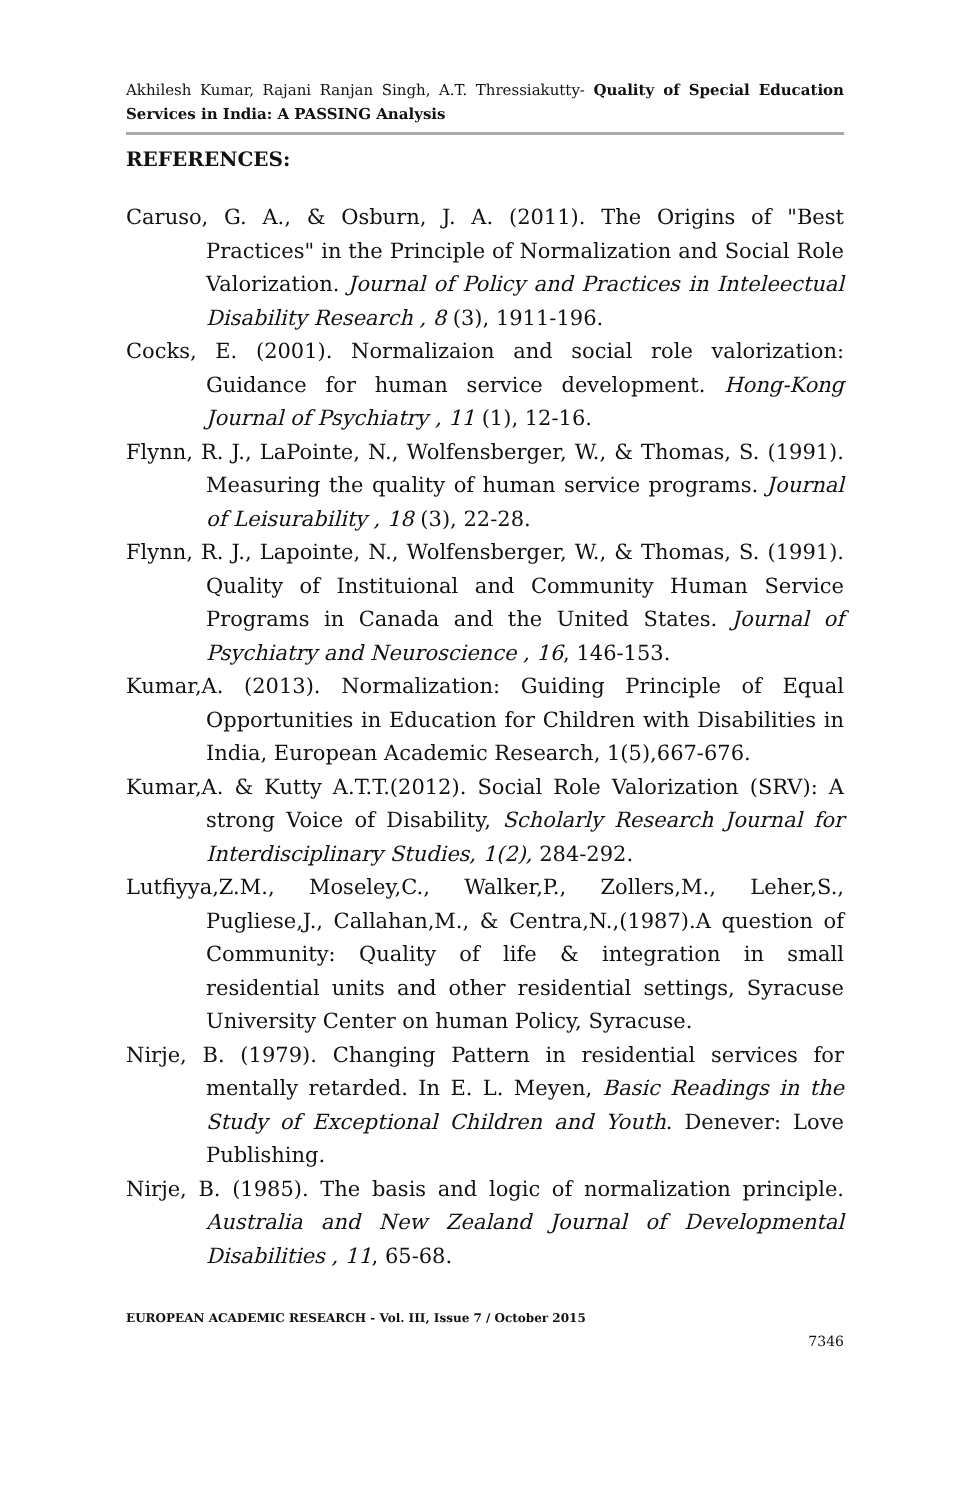Akhilesh Kumar, Rajani Ranjan Singh, A.T. Thressiakutty- Quality of Special Education Services in India: A PASSING Analysis
REFERENCES:
Caruso, G. A., & Osburn, J. A. (2011). The Origins of "Best Practices" in the Principle of Normalization and Social Role Valorization. Journal of Policy and Practices in Inteleectual Disability Research , 8 (3), 1911-196.
Cocks, E. (2001). Normalizaion and social role valorization: Guidance for human service development. Hong-Kong Journal of Psychiatry , 11 (1), 12-16.
Flynn, R. J., LaPointe, N., Wolfensberger, W., & Thomas, S. (1991). Measuring the quality of human service programs. Journal of Leisurability , 18 (3), 22-28.
Flynn, R. J., Lapointe, N., Wolfensberger, W., & Thomas, S. (1991). Quality of Instituional and Community Human Service Programs in Canada and the United States. Journal of Psychiatry and Neuroscience , 16, 146-153.
Kumar,A. (2013). Normalization: Guiding Principle of Equal Opportunities in Education for Children with Disabilities in India, European Academic Research, 1(5),667-676.
Kumar,A. & Kutty A.T.T.(2012). Social Role Valorization (SRV): A strong Voice of Disability, Scholarly Research Journal for Interdisciplinary Studies, 1(2), 284-292.
Lutfiyya,Z.M., Moseley,C., Walker,P., Zollers,M., Leher,S., Pugliese,J., Callahan,M., & Centra,N.,(1987).A question of Community: Quality of life & integration in small residential units and other residential settings, Syracuse University Center on human Policy, Syracuse.
Nirje, B. (1979). Changing Pattern in residential services for mentally retarded. In E. L. Meyen, Basic Readings in the Study of Exceptional Children and Youth. Denever: Love Publishing.
Nirje, B. (1985). The basis and logic of normalization principle. Australia and New Zealand Journal of Developmental Disabilities , 11, 65-68.
EUROPEAN ACADEMIC RESEARCH - Vol. III, Issue 7 / October 2015
7346